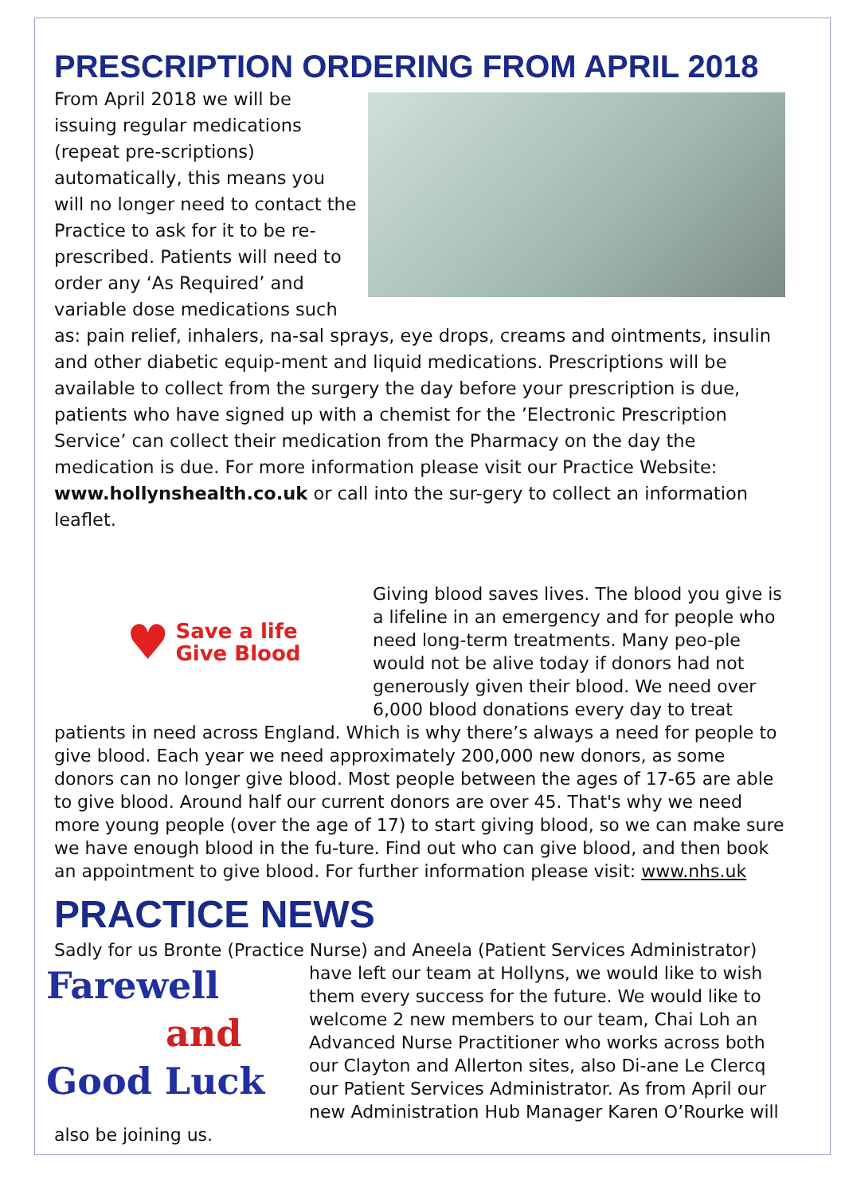PRESCRIPTION ORDERING FROM APRIL 2018
From April 2018 we will be issuing regular medications (repeat pre-scriptions) automatically, this means you will no longer need to contact the Practice to ask for it to be re-prescribed. Patients will need to order any ‘As Required’ and variable dose medications such as: pain relief, inhalers, na-sal sprays, eye drops, creams and ointments, insulin and other diabetic equip-ment and liquid medications. Prescriptions will be available to collect from the surgery the day before your prescription is due, patients who have signed up with a chemist for the ’Electronic Prescription Service’ can collect their medication from the Pharmacy on the day the medication is due. For more information please visit our Practice Website: www.hollynshealth.co.uk or call into the sur-gery to collect an information leaflet.
♥ Save a life
Give Blood
Giving blood saves lives. The blood you give is a lifeline in an emergency and for people who need long-term treatments. Many peo-ple would not be alive today if donors had not generously given their blood. We need over 6,000 blood donations every day to treat patients in need across England. Which is why there’s always a need for people to give blood. Each year we need approximately 200,000 new donors, as some donors can no longer give blood. Most people between the ages of 17-65 are able to give blood. Around half our current donors are over 45. That's why we need more young people (over the age of 17) to start giving blood, so we can make sure we have enough blood in the fu-ture. Find out who can give blood, and then book an appointment to give blood. For further information please visit: www.nhs.uk
PRACTICE NEWS
Sadly for us Bronte (Practice Nurse) and Aneela (Patient Services Administrator)
Farewell
and
Good Luck
have left our team at Hollyns, we would like to wish them every success for the future. We would like to welcome 2 new members to our team, Chai Loh an Advanced Nurse Practitioner who works across both our Clayton and Allerton sites, also Di-ane Le Clercq our Patient Services Administrator. As from April our new Administration Hub Manager Karen O’Rourke will also be joining us.